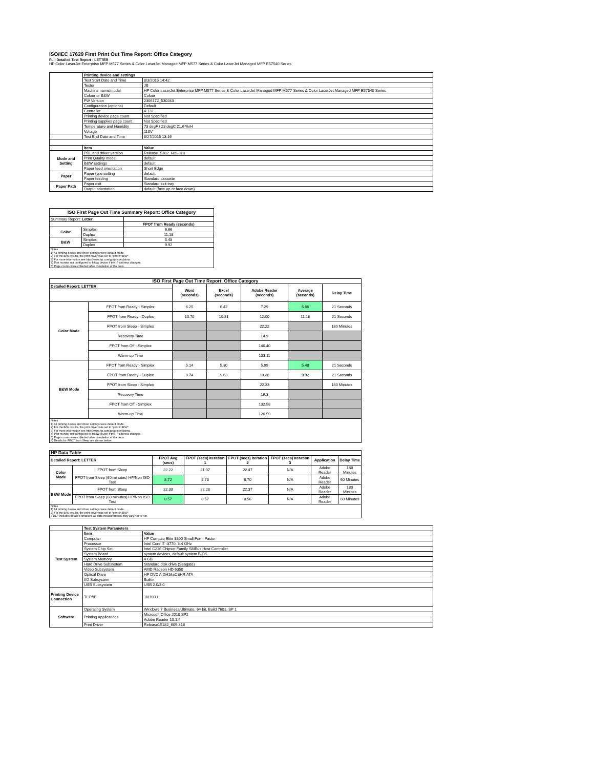ISO/IEC 17629 First Print Out Time Report: Office Category
Full Detailed Test Report - LETTER
HP Color LaserJet Enterprise MFP M577 Series & Color LaserJet Managed MFP M577 Series & Color LaserJet Managed MFP E57540 Series
| | Printing device and settings | |
| | Test Start Date and Time | 8/3/2015 14:42 |
| | Tester | JB |
| | Machine name/model | HP Color LaserJet Enterprise MFP M577 Series & Color LaserJet Managed MFP M577 Series & Color LaserJet Managed MFP E57540 Series |
| | Colour or B&W | Colour |
| | FW Version | 2306172_530243 |
| | Configuration (options) | Default |
| | Controller | 4.132 |
| | Printing device page count | Not Specified |
| | Printing supplies page count | Not Specified |
| | Temperature and Humidity | 73 degF / 23 degC 21.6 %rH |
| | Voltage | 110V |
| | Test End Date and Time | 8/27/2015 13:16 |
| | Item | Value |
| Mode and Setting | PDL and driver version | Release15182_609-318 |
| | Print Quality mode | default |
| | B&W settings | default |
| | Paper feed orientation | Short Edge |
| Paper | Paper type setting | default |
| | Paper feeding | Standard cassette |
| Paper Path | Paper exit | Standard exit tray |
| | Output orientation | default (face up or face down) |
| ISO First Page Out Time Summary Report: Office Category | | |
| --- | --- | --- |
| Summary Report: Letter | | |
| | | FPOT from Ready (seconds) |
| Color | Simplex | 6.66 |
| | Duplex | 11.18 |
| B&W | Simplex | 5.48 |
| | Duplex | 9.92 |
| Notes 1) All printing device and driver settings were default mode. 2) For the B/W results, the print driver was set to "print in B/W". 3) For more information see http://www.hp.com/go/printerclaims. 4) Port monitor not configured to follow device if the IP address changes. 5) Page counts were collected after completion of the tests. | | |
| ISO First Page Out Time Report: Office Category | | | | | | |
| --- | --- | --- | --- | --- | --- | --- |
| Detailed Report: LETTER | | Word (seconds) | Excel (seconds) | Adobe Reader (seconds) | Average (seconds) | Delay Time |
| Color Mode | FPOT from Ready - Simplex | 6.25 | 6.42 | 7.29 | 6.66 | 21 Seconds |
| | FPOT from Ready - Duplex | 10.70 | 10.81 | 12.00 | 11.18 | 21 Seconds |
| | FPOT from Sleep - Simplex | | | 22.22 | | 180 Minutes |
| | Recovery Time | | | 14.9 | | |
| | FPOT from Off - Simplex | | | 140.40 | | |
| | Warm-up Time | | | 133.11 | | |
| B&W Mode | FPOT from Ready - Simplex | 5.14 | 5.30 | 5.99 | 5.48 | 21 Seconds |
| | FPOT from Ready - Duplex | 9.74 | 9.63 | 10.38 | 9.92 | 21 Seconds |
| | FPOT from Sleep - Simplex | | | 22.33 | | 180 Minutes |
| | Recovery Time | | | 16.3 | | |
| | FPOT from Off - Simplex | | | 132.58 | | |
| | Warm-up Time | | | 126.59 | | |
| Notes 1) All printing device and driver settings were default mode. 2) For the B/W results, the print driver was set to "print in B/W". 3) For more information see http://www.hp.com/go/printerclaims. 4) Port monitor not configured to follow device if the IP address changes. 5) Page counts were collected after completion of the tests. 6) Details for FPOT from Sleep are shown below. | | | | | | |
| HP Data Table | | | | | | | |
| --- | --- | --- | --- | --- | --- | --- | --- |
| Detailed Report: LETTER | | FPOT Avg (secs) | FPOT (secs) Iteration 1 | FPOT (secs) Iteration 2 | FPOT (secs) Iteration 3 | Application | Delay Time |
| Color Mode | FPOT from Sleep | 22.22 | 21.97 | 22.47 | N/A | Adobe Reader | 180 Minutes |
| | FPOT from Sleep (60 minutes) HP/Non ISO Test | 8.72 | 8.73 | 8.70 | N/A | Adobe Reader | 60 Minutes |
| B&W Mode | FPOT from Sleep | 22.33 | 22.28 | 22.37 | N/A | Adobe Reader | 180 Minutes |
| | FPOT from Sleep (60 minutes) HP/Non ISO Test | 8.57 | 8.57 | 8.56 | N/A | Adobe Reader | 60 Minutes |
| Notes 1) All printing device and driver settings were default mode. 2) For the B/W results, the print driver was set to "print in B/W". 3 DLP includes detailed iterations as data measurements may vary run to run. | | | | | | | |
| | Test System Parameters | |
| Test System | Item | Value |
| | Computer | HP Compaq Elite 8300 Small Form Factor |
| | Processor | Intel Core i7 -3770, 3.4 GHz |
| | System Chip Set | Intel C216 Chipset Family SMBus Host Controller |
| | System Board | system devices, default system BIOS |
| | System Memory | 4 GB |
| | Hard Drive Subsystem | Standard disk drive (Seagate) |
| | Video Subsystem | AMD Radeon HD 6350 |
| | Optical Drive | HP DVD A DH16aCSHR ATA |
| | I/O Subsystem | Builtin |
| | USB Subsystem | USB 2.0/3.0 |
| Printing Device Connection | TCP/IP | 10/1000 |
| Software | Operating System | Windows 7 Business/Ultimate, 64 bit, Build 7601, SP 1 |
| | Printing Applications | Microsoft Office 2010 SP2 |
| | | Adobe Reader 10.1.4 |
| | Print Driver | Release15182_609-318 |